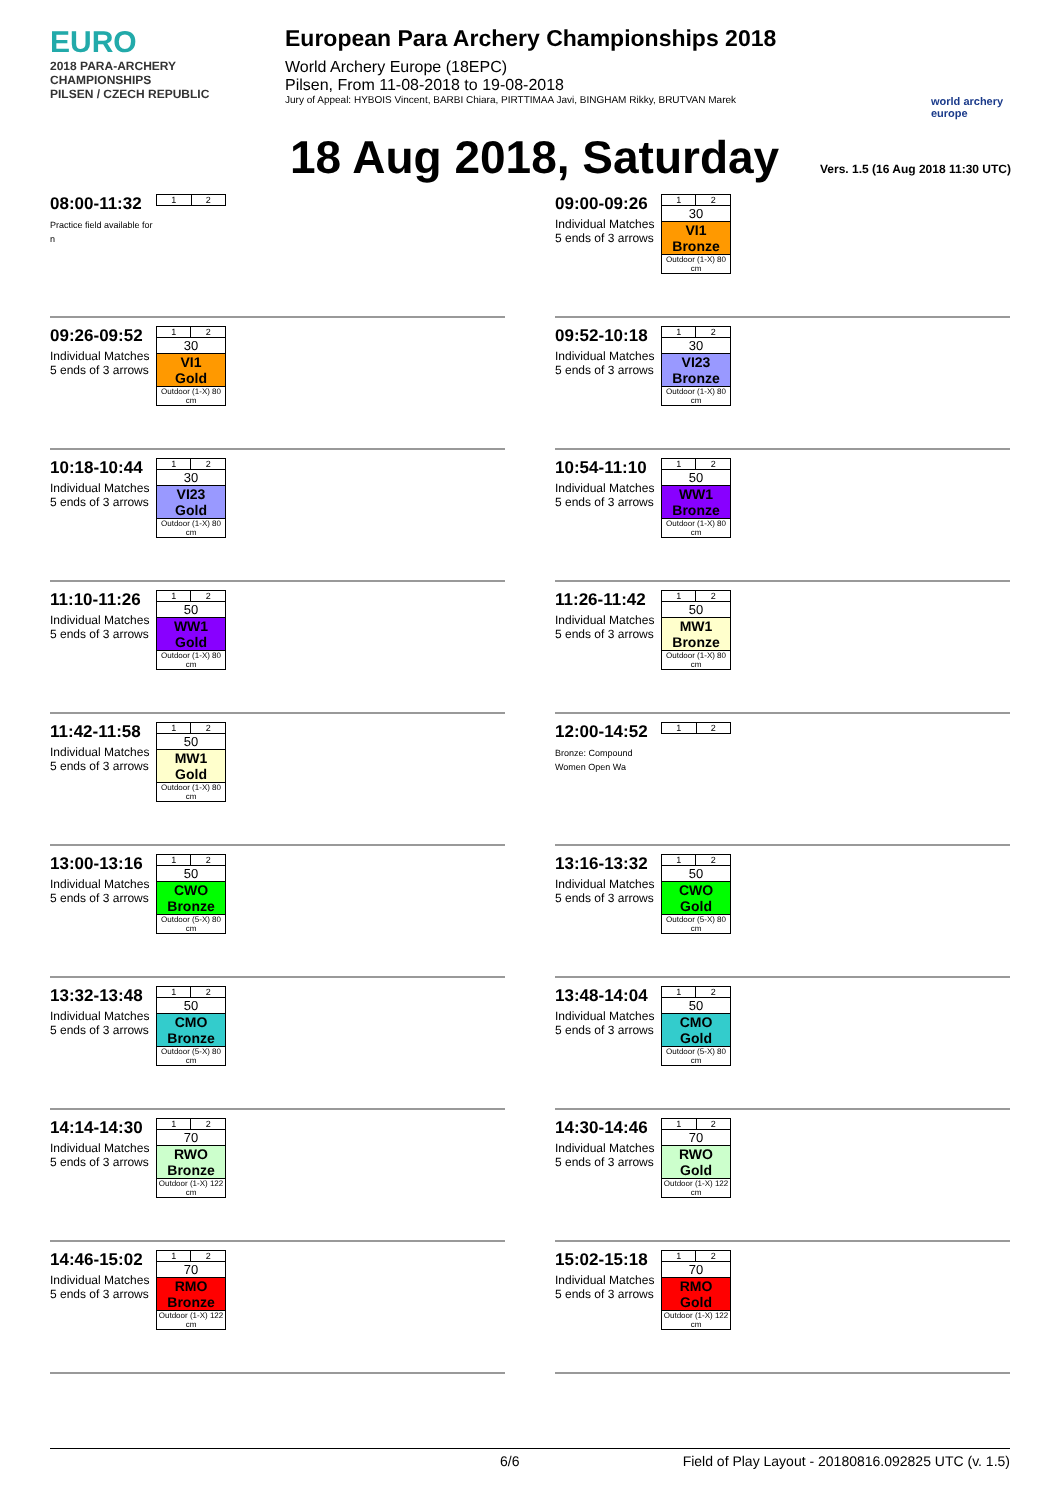EURO
2018 PARA-ARCHERY CHAMPIONSHIPS
PILSEN / CZECH REPUBLIC
European Para Archery Championships 2018
World Archery Europe (18EPC)
Pilsen, From 11-08-2018 to 19-08-2018
Jury of Appeal: HYBOIS Vincent, BARBI Chiara, PIRTTIMAA Javi, BINGHAM Rikky, BRUTVAN Marek
world archery europe
18 Aug 2018, Saturday
Vers. 1.5 (16 Aug 2018 11:30 UTC)
08:00-11:32
Practice field available for n
| 1 | 2 |
09:00-09:26
Individual Matches
5 ends of 3 arrows
| 1 | 2 |
| 30 | |
| VI1 Bronze | |
| Outdoor (1-X) 80 cm | |
09:26-09:52
Individual Matches
5 ends of 3 arrows
| 1 | 2 |
| 30 | |
| VI1 Gold | |
| Outdoor (1-X) 80 cm | |
09:52-10:18
Individual Matches
5 ends of 3 arrows
| 1 | 2 |
| 30 | |
| VI23 Bronze | |
| Outdoor (1-X) 80 cm | |
10:18-10:44
Individual Matches
5 ends of 3 arrows
| 1 | 2 |
| 30 | |
| VI23 Gold | |
| Outdoor (1-X) 80 cm | |
10:54-11:10
Individual Matches
5 ends of 3 arrows
| 1 | 2 |
| 50 | |
| WW1 Bronze | |
| Outdoor (1-X) 80 cm | |
11:10-11:26
Individual Matches
5 ends of 3 arrows
| 1 | 2 |
| 50 | |
| WW1 Gold | |
| Outdoor (1-X) 80 cm | |
11:26-11:42
Individual Matches
5 ends of 3 arrows
| 1 | 2 |
| 50 | |
| MW1 Bronze | |
| Outdoor (1-X) 80 cm | |
11:42-11:58
Individual Matches
5 ends of 3 arrows
| 1 | 2 |
| 50 | |
| MW1 Gold | |
| Outdoor (1-X) 80 cm | |
12:00-14:52
Bronze: Compound Women Open Wa
| 1 | 2 |
13:00-13:16
Individual Matches
5 ends of 3 arrows
| 1 | 2 |
| 50 | |
| CWO Bronze | |
| Outdoor (5-X) 80 cm | |
13:16-13:32
Individual Matches
5 ends of 3 arrows
| 1 | 2 |
| 50 | |
| CWO Gold | |
| Outdoor (5-X) 80 cm | |
13:32-13:48
Individual Matches
5 ends of 3 arrows
| 1 | 2 |
| 50 | |
| CMO Bronze | |
| Outdoor (5-X) 80 cm | |
13:48-14:04
Individual Matches
5 ends of 3 arrows
| 1 | 2 |
| 50 | |
| CMO Gold | |
| Outdoor (5-X) 80 cm | |
14:14-14:30
Individual Matches
5 ends of 3 arrows
| 1 | 2 |
| 70 | |
| RWO Bronze | |
| Outdoor (1-X) 122 cm | |
14:30-14:46
Individual Matches
5 ends of 3 arrows
| 1 | 2 |
| 70 | |
| RWO Gold | |
| Outdoor (1-X) 122 cm | |
14:46-15:02
Individual Matches
5 ends of 3 arrows
| 1 | 2 |
| 70 | |
| RMO Bronze | |
| Outdoor (1-X) 122 cm | |
15:02-15:18
Individual Matches
5 ends of 3 arrows
| 1 | 2 |
| 70 | |
| RMO Gold | |
| Outdoor (1-X) 122 cm | |
6/6 Field of Play Layout - 20180816.092825 UTC (v. 1.5)